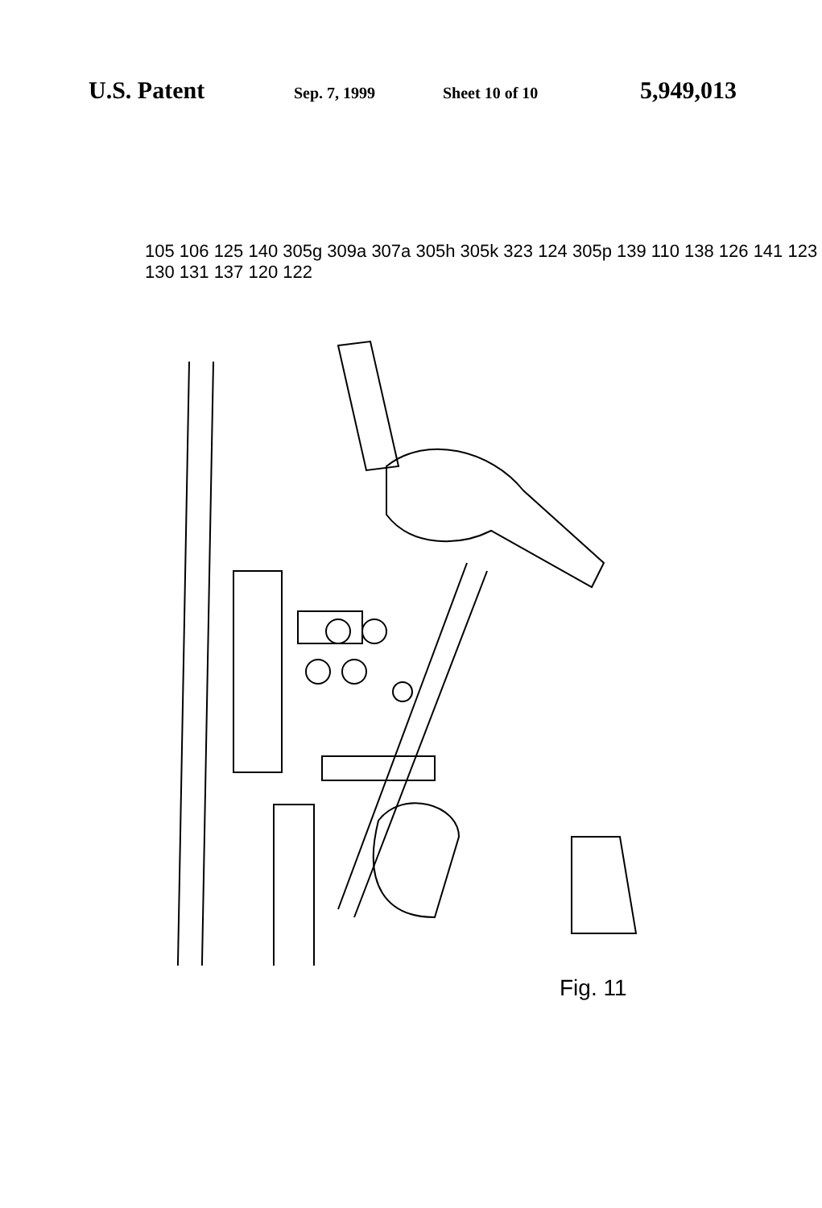U.S. Patent Sep. 7, 1999 Sheet 10 of 10 5,949,013
105 106 125 140 305g 309a 307a 305h 305k 323 124 305p 139 110 138 126 141 123 130 131 137 120 122
Fig. 11